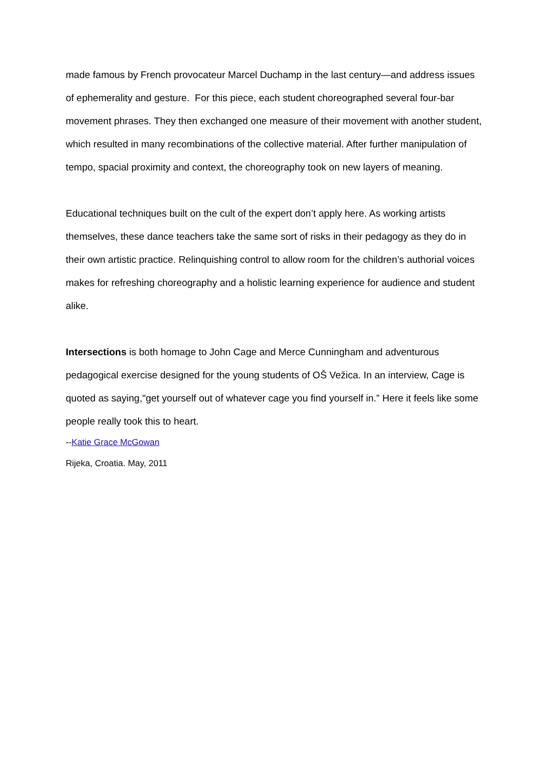made famous by French provocateur Marcel Duchamp in the last century—and address issues of ephemerality and gesture. For this piece, each student choreographed several four-bar movement phrases. They then exchanged one measure of their movement with another student, which resulted in many recombinations of the collective material. After further manipulation of tempo, spacial proximity and context, the choreography took on new layers of meaning.
Educational techniques built on the cult of the expert don’t apply here. As working artists themselves, these dance teachers take the same sort of risks in their pedagogy as they do in their own artistic practice. Relinquishing control to allow room for the children’s authorial voices makes for refreshing choreography and a holistic learning experience for audience and student alike.
Intersections is both homage to John Cage and Merce Cunningham and adventurous pedagogical exercise designed for the young students of OŠ Vežica. In an interview, Cage is quoted as saying,"get yourself out of whatever cage you find yourself in.” Here it feels like some people really took this to heart.
--Katie Grace McGowan
Rijeka, Croatia. May, 2011